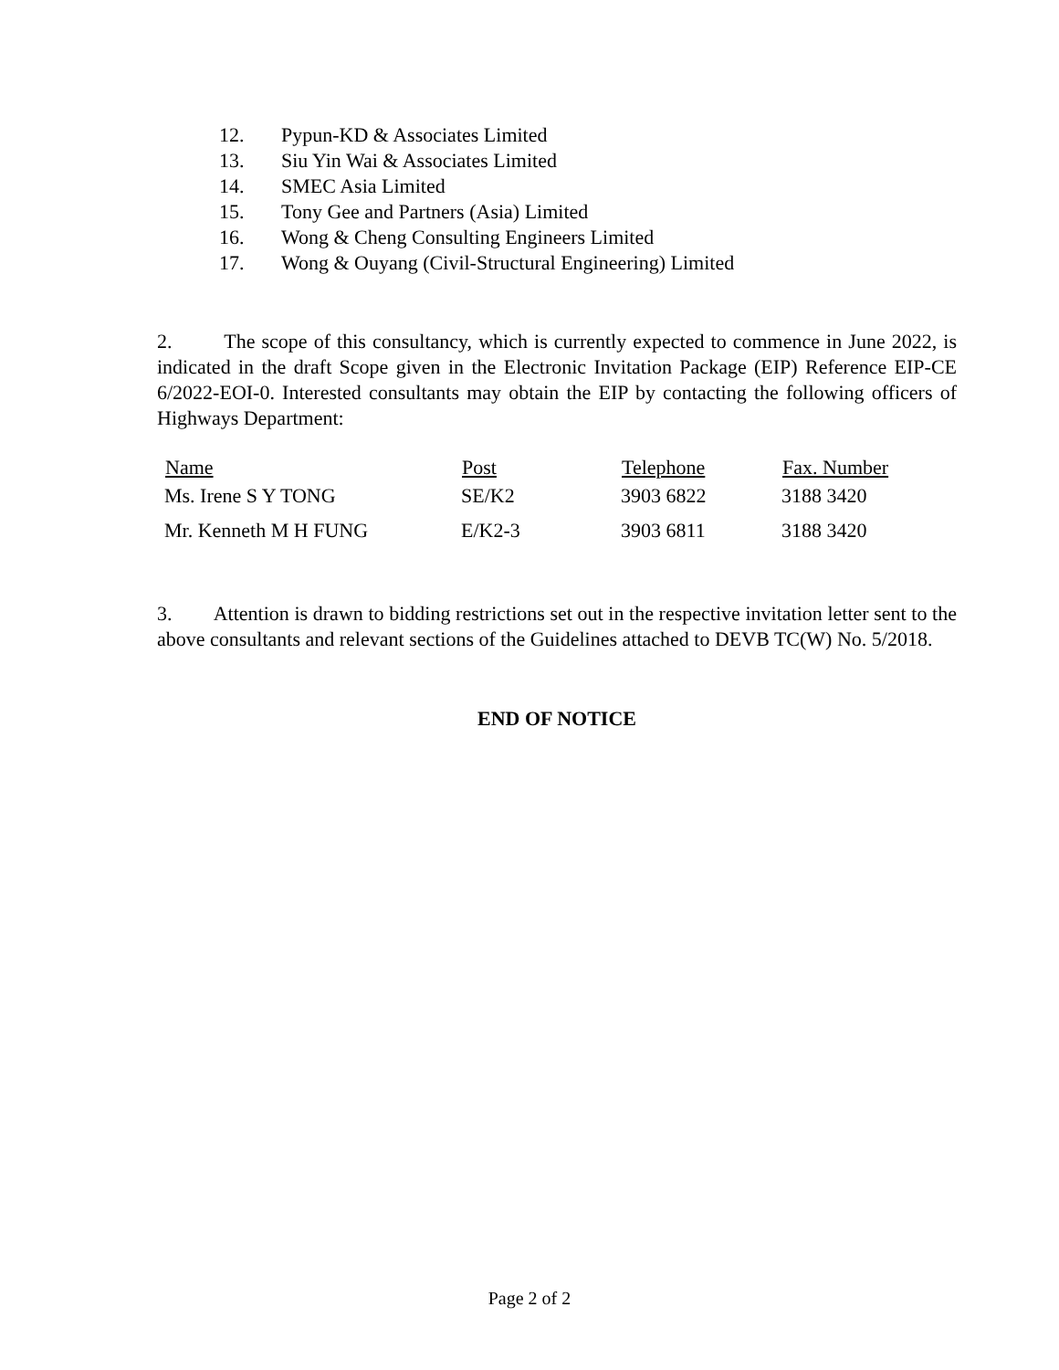12. Pypun-KD & Associates Limited
13. Siu Yin Wai & Associates Limited
14. SMEC Asia Limited
15. Tony Gee and Partners (Asia) Limited
16. Wong & Cheng Consulting Engineers Limited
17. Wong & Ouyang (Civil-Structural Engineering) Limited
2. The scope of this consultancy, which is currently expected to commence in June 2022, is indicated in the draft Scope given in the Electronic Invitation Package (EIP) Reference EIP-CE 6/2022-EOI-0. Interested consultants may obtain the EIP by contacting the following officers of Highways Department:
| Name | Post | Telephone | Fax. Number |
| --- | --- | --- | --- |
| Ms. Irene S Y TONG | SE/K2 | 3903 6822 | 3188 3420 |
| Mr. Kenneth M H FUNG | E/K2-3 | 3903 6811 | 3188 3420 |
3. Attention is drawn to bidding restrictions set out in the respective invitation letter sent to the above consultants and relevant sections of the Guidelines attached to DEVB TC(W) No. 5/2018.
END OF NOTICE
Page 2 of 2